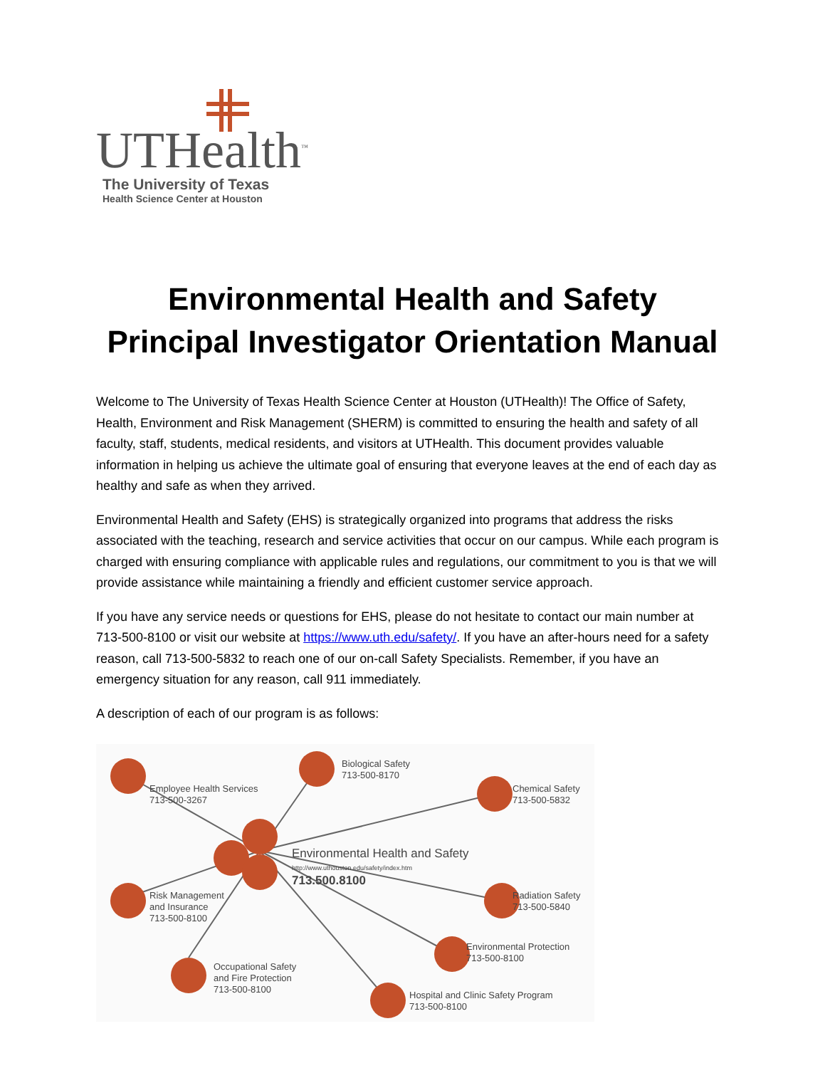UTHealth<sup>™</sup>
The University of Texas
Health Science Center at Houston
Environmental Health and Safety
Principal Investigator Orientation Manual
Welcome to The University of Texas Health Science Center at Houston (UTHealth)! The Office of Safety, Health, Environment and Risk Management (SHERM) is committed to ensuring the health and safety of all faculty, staff, students, medical residents, and visitors at UTHealth. This document provides valuable information in helping us achieve the ultimate goal of ensuring that everyone leaves at the end of each day as healthy and safe as when they arrived.
Environmental Health and Safety (EHS) is strategically organized into programs that address the risks associated with the teaching, research and service activities that occur on our campus. While each program is charged with ensuring compliance with applicable rules and regulations, our commitment to you is that we will provide assistance while maintaining a friendly and efficient customer service approach.
If you have any service needs or questions for EHS, please do not hesitate to contact our main number at 713-500-8100 or visit our website at https://www.uth.edu/safety/. If you have an after-hours need for a safety reason, call 713-500-5832 to reach one of our on-call Safety Specialists. Remember, if you have an emergency situation for any reason, call 911 immediately.
A description of each of our program is as follows:
Employee Health Services
713-500-3267
Biological Safety
713-500-8170
Chemical Safety
713-500-5832
Environmental Health and Safety
http://www.uthouston.edu/safety/index.htm
713.500.8100
Risk Management
and Insurance
713-500-8100
Radiation Safety
713-500-5840
Environmental Protection
713-500-8100
Occupational Safety
and Fire Protection
713-500-8100
Hospital and Clinic Safety Program
713-500-8100